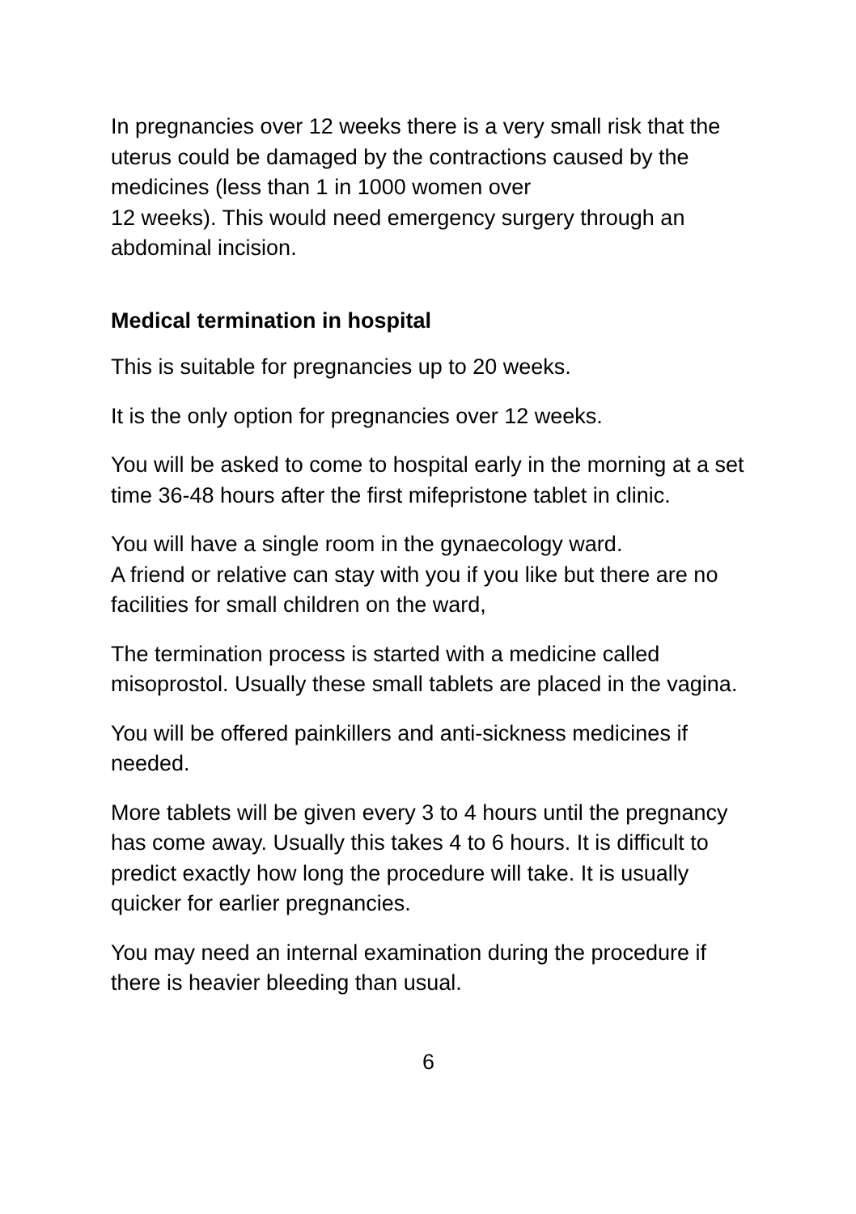In pregnancies over 12 weeks there is a very small risk that the uterus could be damaged by the contractions caused by the medicines (less than 1 in 1000 women over
12 weeks). This would need emergency surgery through an abdominal incision.
Medical termination in hospital
This is suitable for pregnancies up to 20 weeks.
It is the only option for pregnancies over 12 weeks.
You will be asked to come to hospital early in the morning at a set time 36-48 hours after the first mifepristone tablet in clinic.
You will have a single room in the gynaecology ward.
A friend or relative can stay with you if you like but there are no facilities for small children on the ward,
The termination process is started with a medicine called misoprostol. Usually these small tablets are placed in the vagina.
You will be offered painkillers and anti-sickness medicines if needed.
More tablets will be given every 3 to 4 hours until the pregnancy has come away. Usually this takes 4 to 6 hours. It is difficult to predict exactly how long the procedure will take. It is usually quicker for earlier pregnancies.
You may need an internal examination during the procedure if there is heavier bleeding than usual.
6